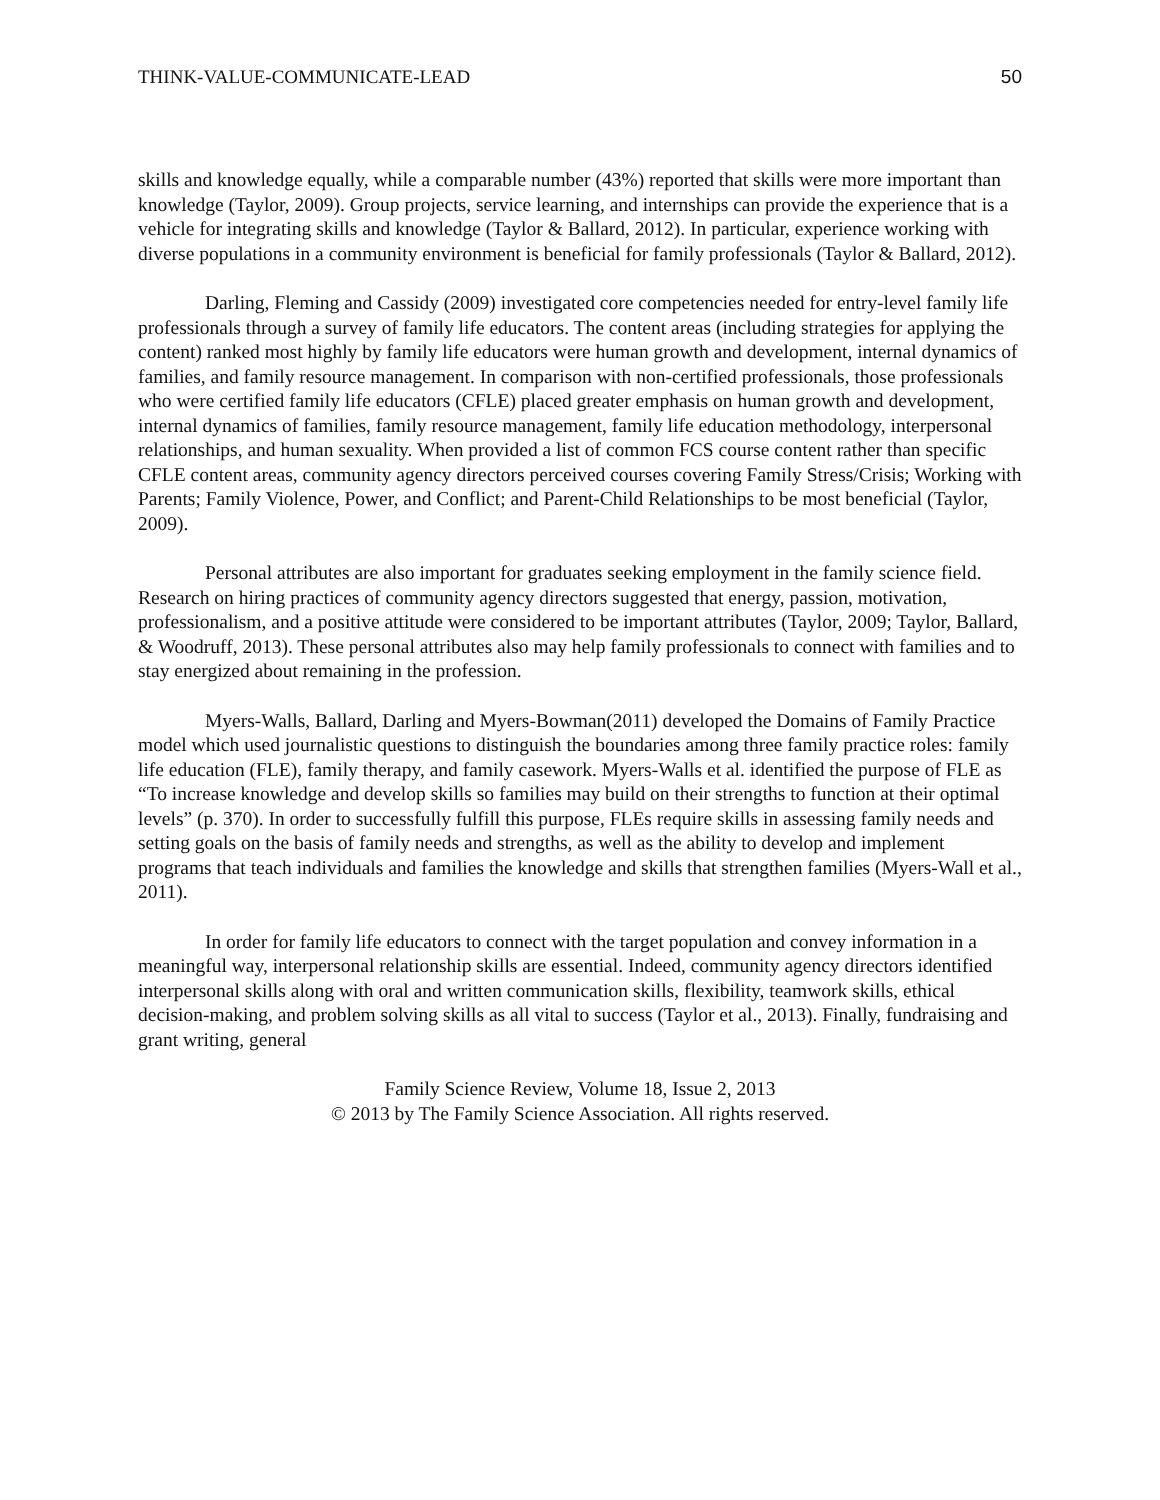THINK-VALUE-COMMUNICATE-LEAD 50
skills and knowledge equally, while a comparable number (43%) reported that skills were more important than knowledge (Taylor, 2009). Group projects, service learning, and internships can provide the experience that is a vehicle for integrating skills and knowledge (Taylor & Ballard, 2012). In particular, experience working with diverse populations in a community environment is beneficial for family professionals (Taylor & Ballard, 2012).
Darling, Fleming and Cassidy (2009) investigated core competencies needed for entry-level family life professionals through a survey of family life educators. The content areas (including strategies for applying the content) ranked most highly by family life educators were human growth and development, internal dynamics of families, and family resource management. In comparison with non-certified professionals, those professionals who were certified family life educators (CFLE) placed greater emphasis on human growth and development, internal dynamics of families, family resource management, family life education methodology, interpersonal relationships, and human sexuality. When provided a list of common FCS course content rather than specific CFLE content areas, community agency directors perceived courses covering Family Stress/Crisis; Working with Parents; Family Violence, Power, and Conflict; and Parent-Child Relationships to be most beneficial (Taylor, 2009).
Personal attributes are also important for graduates seeking employment in the family science field. Research on hiring practices of community agency directors suggested that energy, passion, motivation, professionalism, and a positive attitude were considered to be important attributes (Taylor, 2009; Taylor, Ballard, & Woodruff, 2013). These personal attributes also may help family professionals to connect with families and to stay energized about remaining in the profession.
Myers-Walls, Ballard, Darling and Myers-Bowman(2011) developed the Domains of Family Practice model which used journalistic questions to distinguish the boundaries among three family practice roles: family life education (FLE), family therapy, and family casework. Myers-Walls et al. identified the purpose of FLE as “To increase knowledge and develop skills so families may build on their strengths to function at their optimal levels” (p. 370). In order to successfully fulfill this purpose, FLEs require skills in assessing family needs and setting goals on the basis of family needs and strengths, as well as the ability to develop and implement programs that teach individuals and families the knowledge and skills that strengthen families (Myers-Wall et al., 2011).
In order for family life educators to connect with the target population and convey information in a meaningful way, interpersonal relationship skills are essential. Indeed, community agency directors identified interpersonal skills along with oral and written communication skills, flexibility, teamwork skills, ethical decision-making, and problem solving skills as all vital to success (Taylor et al., 2013). Finally, fundraising and grant writing, general
Family Science Review, Volume 18, Issue 2, 2013
© 2013 by The Family Science Association. All rights reserved.